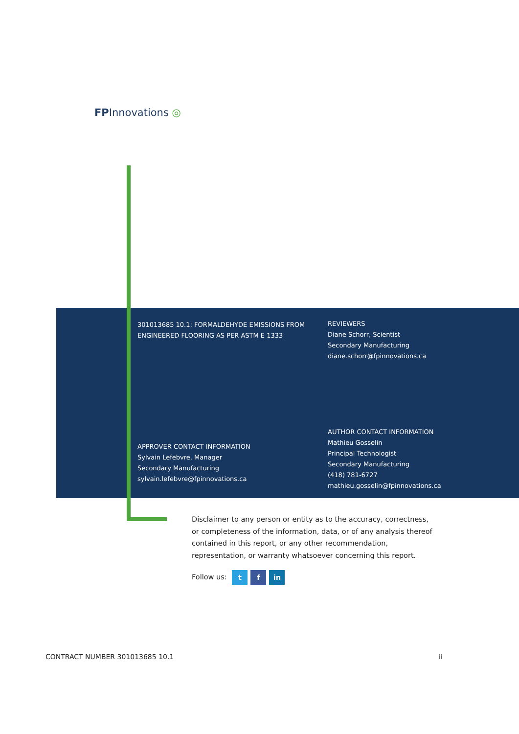FPInnovations ◎
301013685 10.1: FORMALDEHYDE EMISSIONS FROM ENGINEERED FLOORING AS PER ASTM E 1333
REVIEWERS
Diane Schorr, Scientist
Secondary Manufacturing
diane.schorr@fpinnovations.ca
APPROVER CONTACT INFORMATION
Sylvain Lefebvre, Manager
Secondary Manufacturing
sylvain.lefebvre@fpinnovations.ca
AUTHOR CONTACT INFORMATION
Mathieu Gosselin
Principal Technologist
Secondary Manufacturing
(418) 781-6727
mathieu.gosselin@fpinnovations.ca
Disclaimer to any person or entity as to the accuracy, correctness, or completeness of the information, data, or of any analysis thereof contained in this report, or any other recommendation, representation, or warranty whatsoever concerning this report.
Follow us: t f in
CONTRACT NUMBER 301013685 10.1 ii